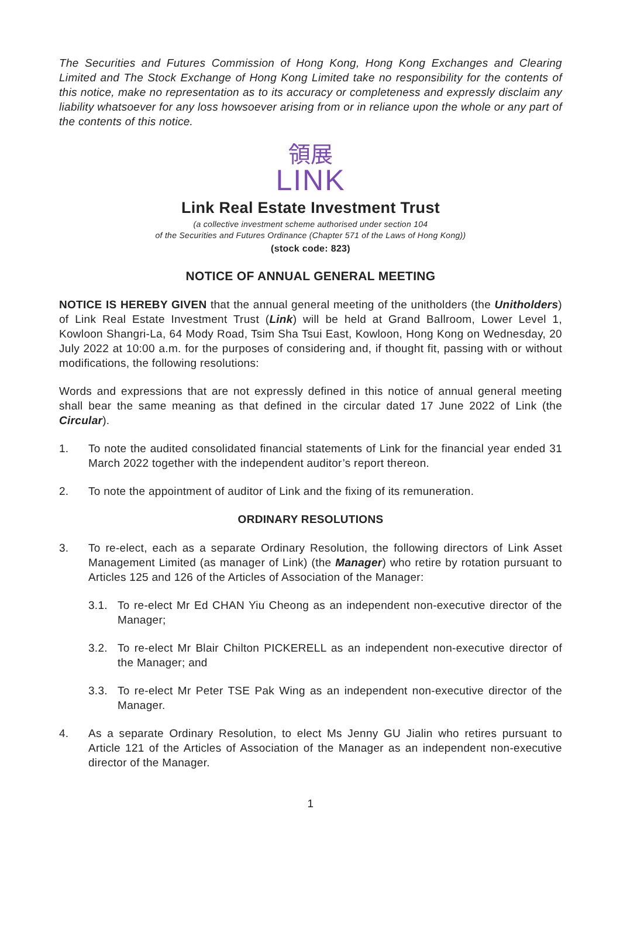The Securities and Futures Commission of Hong Kong, Hong Kong Exchanges and Clearing Limited and The Stock Exchange of Hong Kong Limited take no responsibility for the contents of this notice, make no representation as to its accuracy or completeness and expressly disclaim any liability whatsoever for any loss howsoever arising from or in reliance upon the whole or any part of the contents of this notice.
領展
LINK
Link Real Estate Investment Trust
(a collective investment scheme authorised under section 104
of the Securities and Futures Ordinance (Chapter 571 of the Laws of Hong Kong))
(stock code: 823)
NOTICE OF ANNUAL GENERAL MEETING
NOTICE IS HEREBY GIVEN that the annual general meeting of the unitholders (the Unitholders) of Link Real Estate Investment Trust (Link) will be held at Grand Ballroom, Lower Level 1, Kowloon Shangri-La, 64 Mody Road, Tsim Sha Tsui East, Kowloon, Hong Kong on Wednesday, 20 July 2022 at 10:00 a.m. for the purposes of considering and, if thought fit, passing with or without modifications, the following resolutions:
Words and expressions that are not expressly defined in this notice of annual general meeting shall bear the same meaning as that defined in the circular dated 17 June 2022 of Link (the Circular).
1. To note the audited consolidated financial statements of Link for the financial year ended 31 March 2022 together with the independent auditor’s report thereon.
2. To note the appointment of auditor of Link and the fixing of its remuneration.
ORDINARY RESOLUTIONS
3. To re-elect, each as a separate Ordinary Resolution, the following directors of Link Asset Management Limited (as manager of Link) (the Manager) who retire by rotation pursuant to Articles 125 and 126 of the Articles of Association of the Manager:
3.1. To re-elect Mr Ed CHAN Yiu Cheong as an independent non-executive director of the Manager;
3.2. To re-elect Mr Blair Chilton PICKERELL as an independent non-executive director of the Manager; and
3.3. To re-elect Mr Peter TSE Pak Wing as an independent non-executive director of the Manager.
4. As a separate Ordinary Resolution, to elect Ms Jenny GU Jialin who retires pursuant to Article 121 of the Articles of Association of the Manager as an independent non-executive director of the Manager.
1